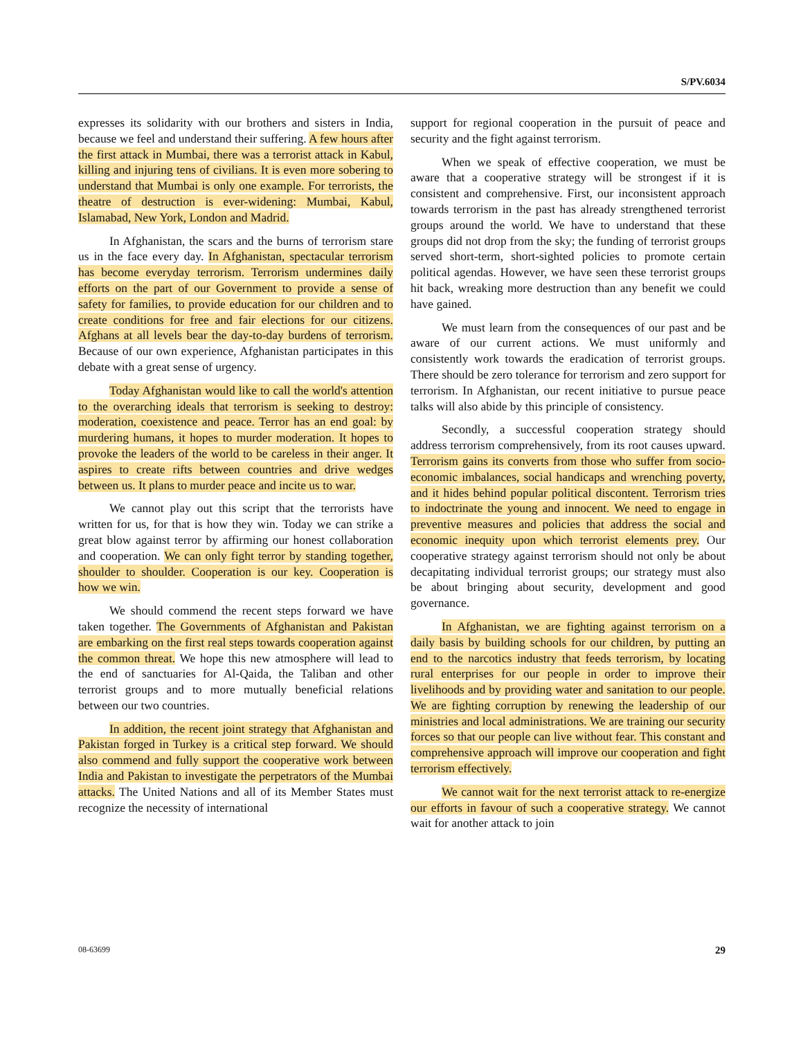S/PV.6034
expresses its solidarity with our brothers and sisters in India, because we feel and understand their suffering. A few hours after the first attack in Mumbai, there was a terrorist attack in Kabul, killing and injuring tens of civilians. It is even more sobering to understand that Mumbai is only one example. For terrorists, the theatre of destruction is ever-widening: Mumbai, Kabul, Islamabad, New York, London and Madrid.
In Afghanistan, the scars and the burns of terrorism stare us in the face every day. In Afghanistan, spectacular terrorism has become everyday terrorism. Terrorism undermines daily efforts on the part of our Government to provide a sense of safety for families, to provide education for our children and to create conditions for free and fair elections for our citizens. Afghans at all levels bear the day-to-day burdens of terrorism. Because of our own experience, Afghanistan participates in this debate with a great sense of urgency.
Today Afghanistan would like to call the world's attention to the overarching ideals that terrorism is seeking to destroy: moderation, coexistence and peace. Terror has an end goal: by murdering humans, it hopes to murder moderation. It hopes to provoke the leaders of the world to be careless in their anger. It aspires to create rifts between countries and drive wedges between us. It plans to murder peace and incite us to war.
We cannot play out this script that the terrorists have written for us, for that is how they win. Today we can strike a great blow against terror by affirming our honest collaboration and cooperation. We can only fight terror by standing together, shoulder to shoulder. Cooperation is our key. Cooperation is how we win.
We should commend the recent steps forward we have taken together. The Governments of Afghanistan and Pakistan are embarking on the first real steps towards cooperation against the common threat. We hope this new atmosphere will lead to the end of sanctuaries for Al-Qaida, the Taliban and other terrorist groups and to more mutually beneficial relations between our two countries.
In addition, the recent joint strategy that Afghanistan and Pakistan forged in Turkey is a critical step forward. We should also commend and fully support the cooperative work between India and Pakistan to investigate the perpetrators of the Mumbai attacks. The United Nations and all of its Member States must recognize the necessity of international
support for regional cooperation in the pursuit of peace and security and the fight against terrorism.
When we speak of effective cooperation, we must be aware that a cooperative strategy will be strongest if it is consistent and comprehensive. First, our inconsistent approach towards terrorism in the past has already strengthened terrorist groups around the world. We have to understand that these groups did not drop from the sky; the funding of terrorist groups served short-term, short-sighted policies to promote certain political agendas. However, we have seen these terrorist groups hit back, wreaking more destruction than any benefit we could have gained.
We must learn from the consequences of our past and be aware of our current actions. We must uniformly and consistently work towards the eradication of terrorist groups. There should be zero tolerance for terrorism and zero support for terrorism. In Afghanistan, our recent initiative to pursue peace talks will also abide by this principle of consistency.
Secondly, a successful cooperation strategy should address terrorism comprehensively, from its root causes upward. Terrorism gains its converts from those who suffer from socio-economic imbalances, social handicaps and wrenching poverty, and it hides behind popular political discontent. Terrorism tries to indoctrinate the young and innocent. We need to engage in preventive measures and policies that address the social and economic inequity upon which terrorist elements prey. Our cooperative strategy against terrorism should not only be about decapitating individual terrorist groups; our strategy must also be about bringing about security, development and good governance.
In Afghanistan, we are fighting against terrorism on a daily basis by building schools for our children, by putting an end to the narcotics industry that feeds terrorism, by locating rural enterprises for our people in order to improve their livelihoods and by providing water and sanitation to our people. We are fighting corruption by renewing the leadership of our ministries and local administrations. We are training our security forces so that our people can live without fear. This constant and comprehensive approach will improve our cooperation and fight terrorism effectively.
We cannot wait for the next terrorist attack to re-energize our efforts in favour of such a cooperative strategy. We cannot wait for another attack to join
08-63699 29